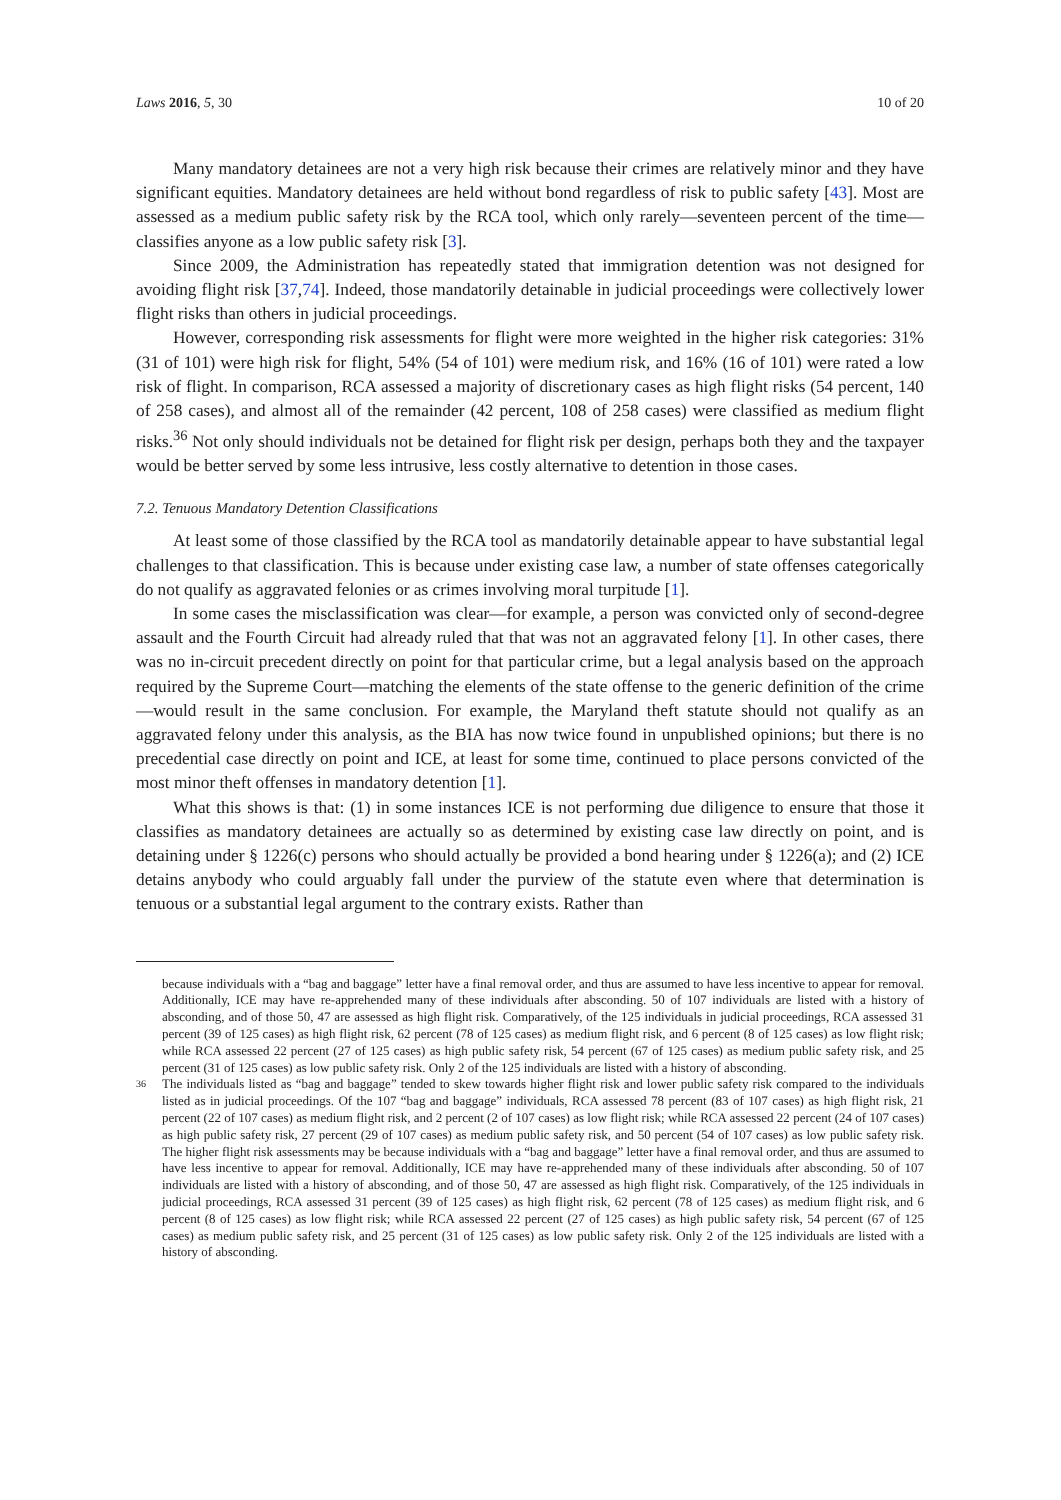Laws 2016, 5, 30 10 of 20
Many mandatory detainees are not a very high risk because their crimes are relatively minor and they have significant equities. Mandatory detainees are held without bond regardless of risk to public safety [43]. Most are assessed as a medium public safety risk by the RCA tool, which only rarely—seventeen percent of the time—classifies anyone as a low public safety risk [3].
Since 2009, the Administration has repeatedly stated that immigration detention was not designed for avoiding flight risk [37,74]. Indeed, those mandatorily detainable in judicial proceedings were collectively lower flight risks than others in judicial proceedings.
However, corresponding risk assessments for flight were more weighted in the higher risk categories: 31% (31 of 101) were high risk for flight, 54% (54 of 101) were medium risk, and 16% (16 of 101) were rated a low risk of flight. In comparison, RCA assessed a majority of discretionary cases as high flight risks (54 percent, 140 of 258 cases), and almost all of the remainder (42 percent, 108 of 258 cases) were classified as medium flight risks.<sup>36</sup> Not only should individuals not be detained for flight risk per design, perhaps both they and the taxpayer would be better served by some less intrusive, less costly alternative to detention in those cases.
7.2. Tenuous Mandatory Detention Classifications
At least some of those classified by the RCA tool as mandatorily detainable appear to have substantial legal challenges to that classification. This is because under existing case law, a number of state offenses categorically do not qualify as aggravated felonies or as crimes involving moral turpitude [1].
In some cases the misclassification was clear—for example, a person was convicted only of second-degree assault and the Fourth Circuit had already ruled that that was not an aggravated felony [1]. In other cases, there was no in-circuit precedent directly on point for that particular crime, but a legal analysis based on the approach required by the Supreme Court—matching the elements of the state offense to the generic definition of the crime—would result in the same conclusion. For example, the Maryland theft statute should not qualify as an aggravated felony under this analysis, as the BIA has now twice found in unpublished opinions; but there is no precedential case directly on point and ICE, at least for some time, continued to place persons convicted of the most minor theft offenses in mandatory detention [1].
What this shows is that: (1) in some instances ICE is not performing due diligence to ensure that those it classifies as mandatory detainees are actually so as determined by existing case law directly on point, and is detaining under § 1226(c) persons who should actually be provided a bond hearing under § 1226(a); and (2) ICE detains anybody who could arguably fall under the purview of the statute even where that determination is tenuous or a substantial legal argument to the contrary exists. Rather than
because individuals with a “bag and baggage” letter have a final removal order, and thus are assumed to have less incentive to appear for removal. Additionally, ICE may have re-apprehended many of these individuals after absconding. 50 of 107 individuals are listed with a history of absconding, and of those 50, 47 are assessed as high flight risk. Comparatively, of the 125 individuals in judicial proceedings, RCA assessed 31 percent (39 of 125 cases) as high flight risk, 62 percent (78 of 125 cases) as medium flight risk, and 6 percent (8 of 125 cases) as low flight risk; while RCA assessed 22 percent (27 of 125 cases) as high public safety risk, 54 percent (67 of 125 cases) as medium public safety risk, and 25 percent (31 of 125 cases) as low public safety risk. Only 2 of the 125 individuals are listed with a history of absconding.
36 The individuals listed as “bag and baggage” tended to skew towards higher flight risk and lower public safety risk compared to the individuals listed as in judicial proceedings. Of the 107 “bag and baggage” individuals, RCA assessed 78 percent (83 of 107 cases) as high flight risk, 21 percent (22 of 107 cases) as medium flight risk, and 2 percent (2 of 107 cases) as low flight risk; while RCA assessed 22 percent (24 of 107 cases) as high public safety risk, 27 percent (29 of 107 cases) as medium public safety risk, and 50 percent (54 of 107 cases) as low public safety risk. The higher flight risk assessments may be because individuals with a “bag and baggage” letter have a final removal order, and thus are assumed to have less incentive to appear for removal. Additionally, ICE may have re-apprehended many of these individuals after absconding. 50 of 107 individuals are listed with a history of absconding, and of those 50, 47 are assessed as high flight risk. Comparatively, of the 125 individuals in judicial proceedings, RCA assessed 31 percent (39 of 125 cases) as high flight risk, 62 percent (78 of 125 cases) as medium flight risk, and 6 percent (8 of 125 cases) as low flight risk; while RCA assessed 22 percent (27 of 125 cases) as high public safety risk, 54 percent (67 of 125 cases) as medium public safety risk, and 25 percent (31 of 125 cases) as low public safety risk. Only 2 of the 125 individuals are listed with a history of absconding.